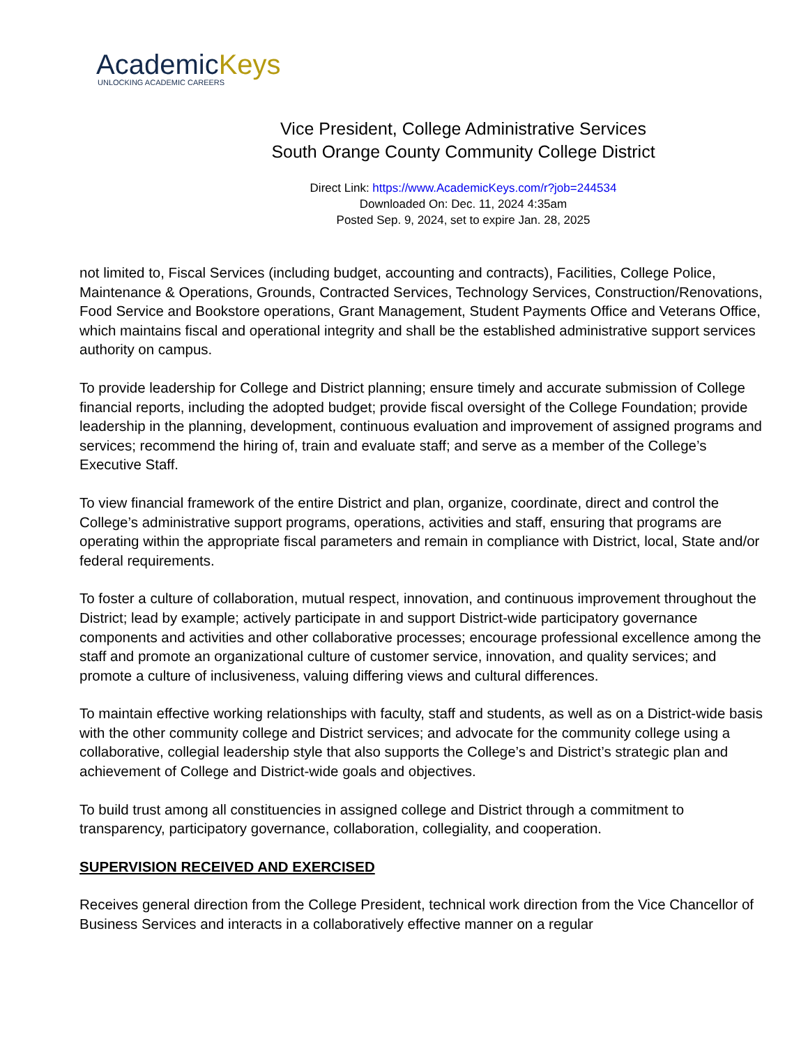AcademicKeys
UNLOCKING ACADEMIC CAREERS
Vice President, College Administrative Services
South Orange County Community College District
Direct Link: https://www.AcademicKeys.com/r?job=244534
Downloaded On: Dec. 11, 2024 4:35am
Posted Sep. 9, 2024, set to expire Jan. 28, 2025
not limited to, Fiscal Services (including budget, accounting and contracts), Facilities, College Police, Maintenance & Operations, Grounds, Contracted Services, Technology Services, Construction/Renovations, Food Service and Bookstore operations, Grant Management, Student Payments Office and Veterans Office, which maintains fiscal and operational integrity and shall be the established administrative support services authority on campus.
To provide leadership for College and District planning; ensure timely and accurate submission of College financial reports, including the adopted budget; provide fiscal oversight of the College Foundation; provide leadership in the planning, development, continuous evaluation and improvement of assigned programs and services; recommend the hiring of, train and evaluate staff; and serve as a member of the College’s Executive Staff.
To view financial framework of the entire District and plan, organize, coordinate, direct and control the College’s administrative support programs, operations, activities and staff, ensuring that programs are operating within the appropriate fiscal parameters and remain in compliance with District, local, State and/or federal requirements.
To foster a culture of collaboration, mutual respect, innovation, and continuous improvement throughout the District; lead by example; actively participate in and support District-wide participatory governance components and activities and other collaborative processes; encourage professional excellence among the staff and promote an organizational culture of customer service, innovation, and quality services; and promote a culture of inclusiveness, valuing differing views and cultural differences.
To maintain effective working relationships with faculty, staff and students, as well as on a District-wide basis with the other community college and District services; and advocate for the community college using a collaborative, collegial leadership style that also supports the College’s and District’s strategic plan and achievement of College and District-wide goals and objectives.
To build trust among all constituencies in assigned college and District through a commitment to transparency, participatory governance, collaboration, collegiality, and cooperation.
SUPERVISION RECEIVED AND EXERCISED
Receives general direction from the College President, technical work direction from the Vice Chancellor of Business Services and interacts in a collaboratively effective manner on a regular